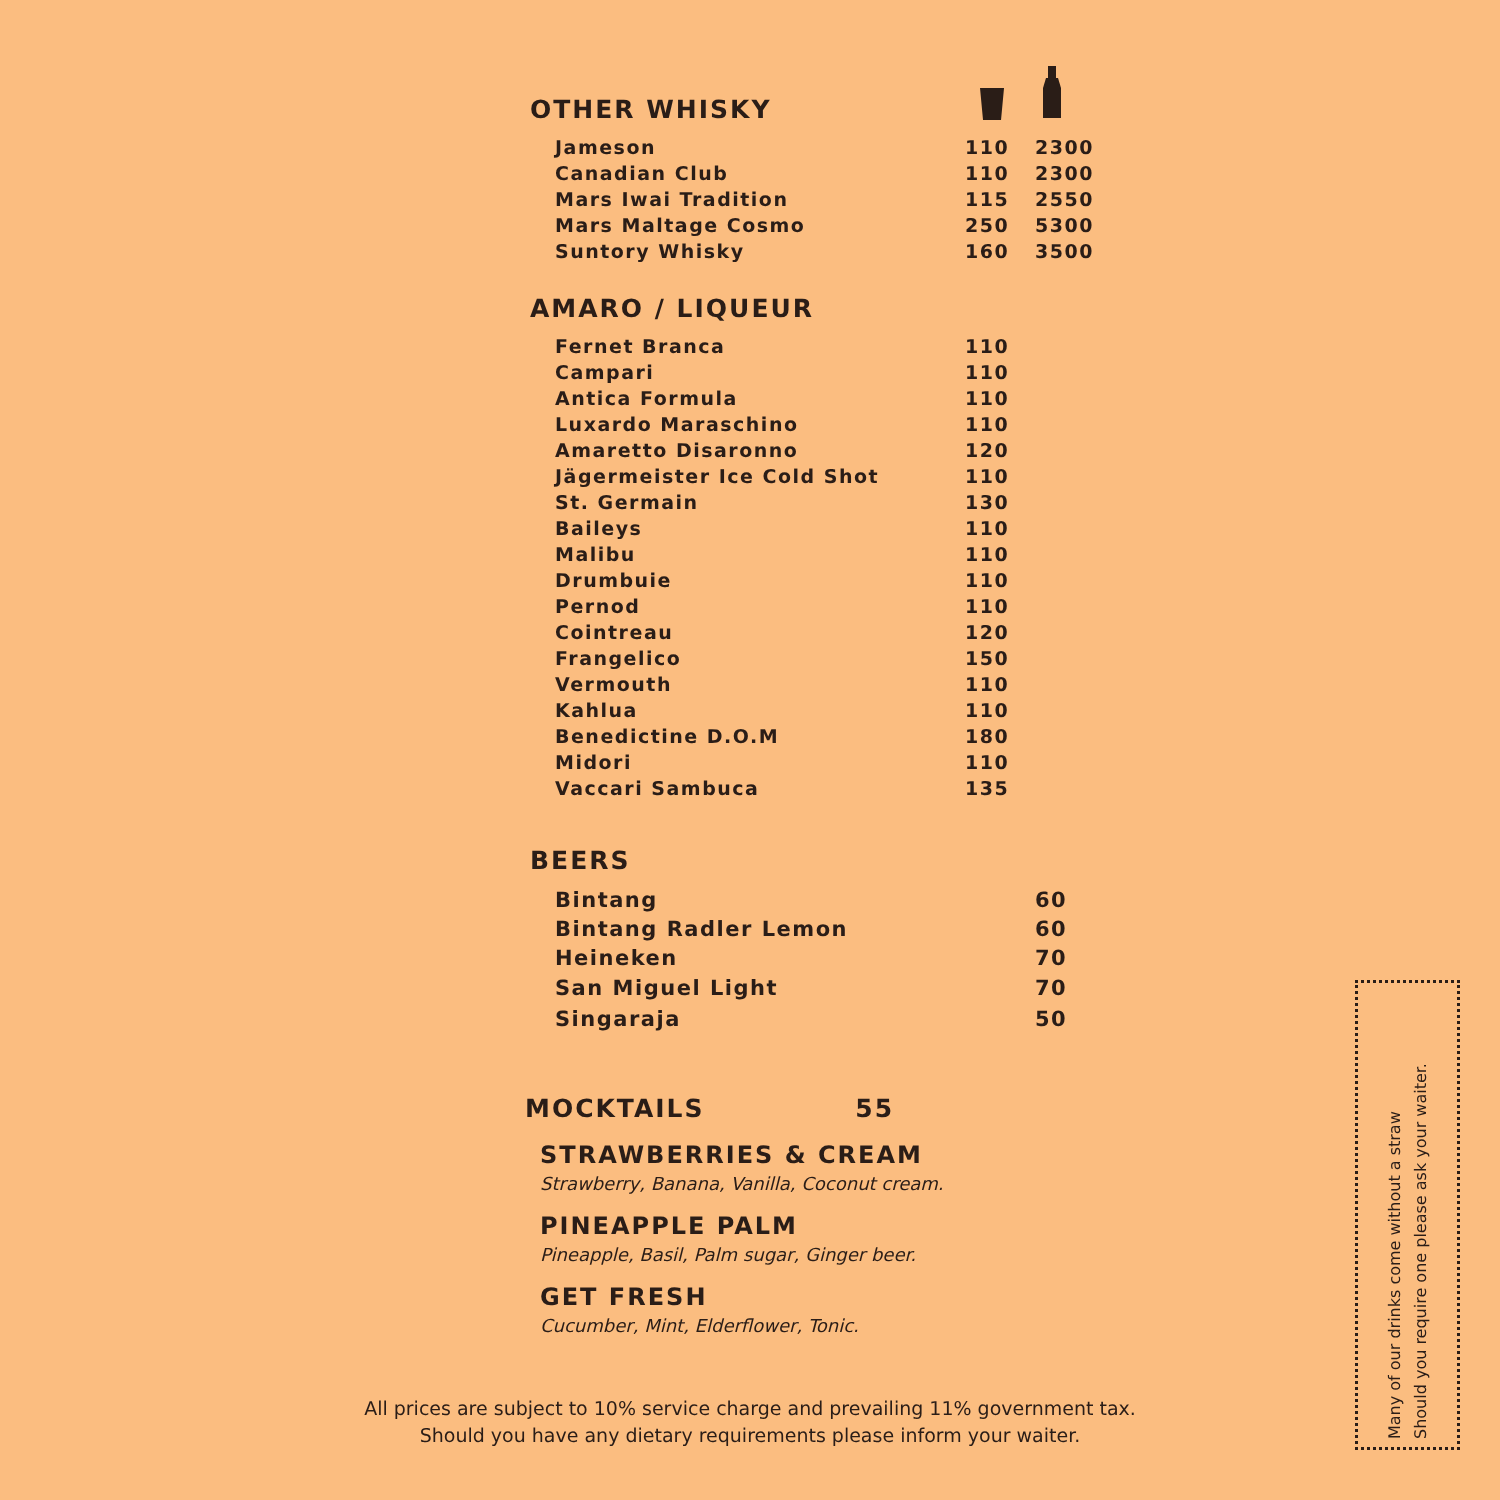OTHER WHISKY
| Jameson | 110 | 2300 |
| Canadian Club | 110 | 2300 |
| Mars Iwai Tradition | 115 | 2550 |
| Mars Maltage Cosmo | 250 | 5300 |
| Suntory Whisky | 160 | 3500 |
AMARO / LIQUEUR
| Fernet Branca | 110 |
| Campari | 110 |
| Antica Formula | 110 |
| Luxardo Maraschino | 110 |
| Amaretto Disaronno | 120 |
| Jägermeister Ice Cold Shot | 110 |
| St. Germain | 130 |
| Baileys | 110 |
| Malibu | 110 |
| Drumbuie | 110 |
| Pernod | 110 |
| Cointreau | 120 |
| Frangelico | 150 |
| Vermouth | 110 |
| Kahlua | 110 |
| Benedictine D.O.M | 180 |
| Midori | 110 |
| Vaccari Sambuca | 135 |
BEERS
| Bintang | 60 |
| Bintang Radler Lemon | 60 |
| Heineken | 70 |
| San Miguel Light | 70 |
| Singaraja | 50 |
MOCKTAILS 55
STRAWBERRIES & CREAM
Strawberry, Banana, Vanilla, Coconut cream.
PINEAPPLE PALM
Pineapple, Basil, Palm sugar, Ginger beer.
GET FRESH
Cucumber, Mint, Elderflower, Tonic.
All prices are subject to 10% service charge and prevailing 11% government tax.
Should you have any dietary requirements please inform your waiter.
Many of our drinks come without a straw
Should you require one please ask your waiter.